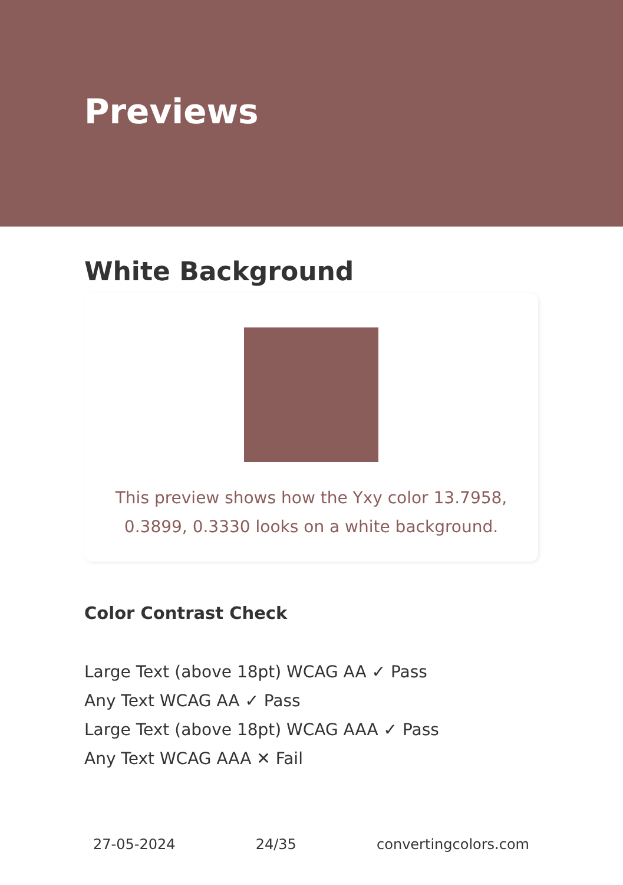Previews
White Background
This preview shows how the Yxy color 13.7958, 0.3899, 0.3330 looks on a white background.
Color Contrast Check
Large Text (above 18pt) WCAG AA ✓ Pass
Any Text WCAG AA ✓ Pass
Large Text (above 18pt) WCAG AAA ✓ Pass
Any Text WCAG AAA ✕ Fail
27-05-2024 24/35 convertingcolors.com